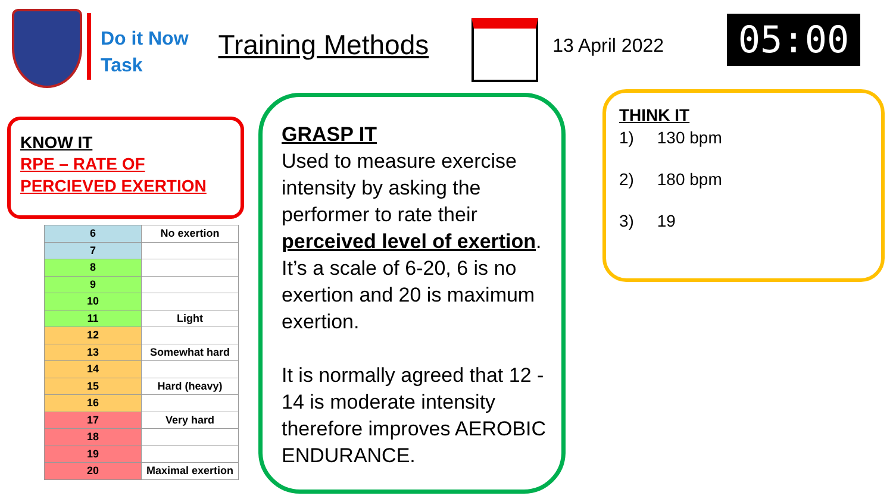Do it Now
Task
Training Methods
13 April 2022
05:00
KNOW IT
RPE – RATE OF PERCIEVED EXERTION
| 6 | No exertion |
| 7 | |
| 8 | |
| 9 | |
| 10 | |
| 11 | Light |
| 12 | |
| 13 | Somewhat hard |
| 14 | |
| 15 | Hard (heavy) |
| 16 | |
| 17 | Very hard |
| 18 | |
| 19 | |
| 20 | Maximal exertion |
GRASP IT
Used to measure exercise intensity by asking the performer to rate their perceived level of exertion. It’s a scale of 6-20, 6 is no exertion and 20 is maximum exertion.
It is normally agreed that 12 - 14 is moderate intensity therefore improves AEROBIC ENDURANCE.
THINK IT
1) 130 bpm
2) 180 bpm
3) 19